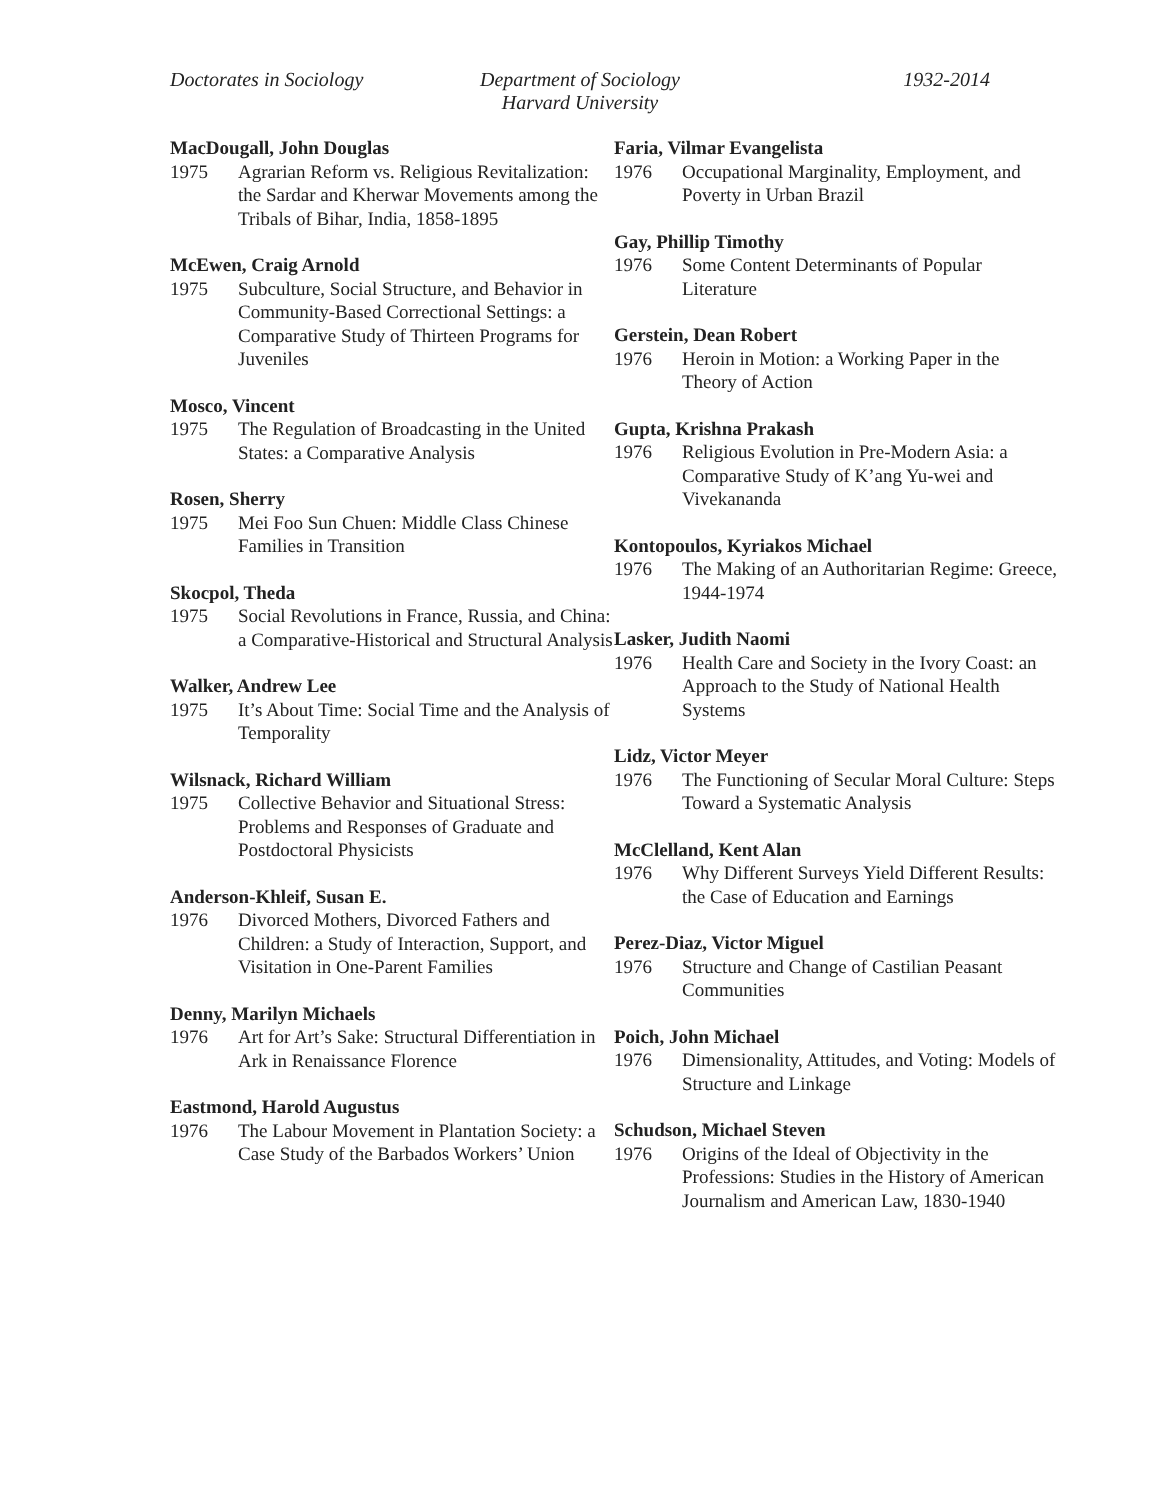Doctorates in Sociology
Department of Sociology
Harvard University
1932-2014
MacDougall, John Douglas
1975 Agrarian Reform vs. Religious Revitalization: the Sardar and Kherwar Movements among the Tribals of Bihar, India, 1858-1895
McEwen, Craig Arnold
1975 Subculture, Social Structure, and Behavior in Community-Based Correctional Settings: a Comparative Study of Thirteen Programs for Juveniles
Mosco, Vincent
1975 The Regulation of Broadcasting in the United States: a Comparative Analysis
Rosen, Sherry
1975 Mei Foo Sun Chuen: Middle Class Chinese Families in Transition
Skocpol, Theda
1975 Social Revolutions in France, Russia, and China: a Comparative-Historical and Structural Analysis
Walker, Andrew Lee
1975 It’s About Time: Social Time and the Analysis of Temporality
Wilsnack, Richard William
1975 Collective Behavior and Situational Stress: Problems and Responses of Graduate and Postdoctoral Physicists
Anderson-Khleif, Susan E.
1976 Divorced Mothers, Divorced Fathers and Children: a Study of Interaction, Support, and Visitation in One-Parent Families
Denny, Marilyn Michaels
1976 Art for Art’s Sake: Structural Differentiation in Ark in Renaissance Florence
Eastmond, Harold Augustus
1976 The Labour Movement in Plantation Society: a Case Study of the Barbados Workers’ Union
Faria, Vilmar Evangelista
1976 Occupational Marginality, Employment, and Poverty in Urban Brazil
Gay, Phillip Timothy
1976 Some Content Determinants of Popular Literature
Gerstein, Dean Robert
1976 Heroin in Motion: a Working Paper in the Theory of Action
Gupta, Krishna Prakash
1976 Religious Evolution in Pre-Modern Asia: a Comparative Study of K’ang Yu-wei and Vivekananda
Kontopoulos, Kyriakos Michael
1976 The Making of an Authoritarian Regime: Greece, 1944-1974
Lasker, Judith Naomi
1976 Health Care and Society in the Ivory Coast: an Approach to the Study of National Health Systems
Lidz, Victor Meyer
1976 The Functioning of Secular Moral Culture: Steps Toward a Systematic Analysis
McClelland, Kent Alan
1976 Why Different Surveys Yield Different Results: the Case of Education and Earnings
Perez-Diaz, Victor Miguel
1976 Structure and Change of Castilian Peasant Communities
Poich, John Michael
1976 Dimensionality, Attitudes, and Voting: Models of Structure and Linkage
Schudson, Michael Steven
1976 Origins of the Ideal of Objectivity in the Professions: Studies in the History of American Journalism and American Law, 1830-1940